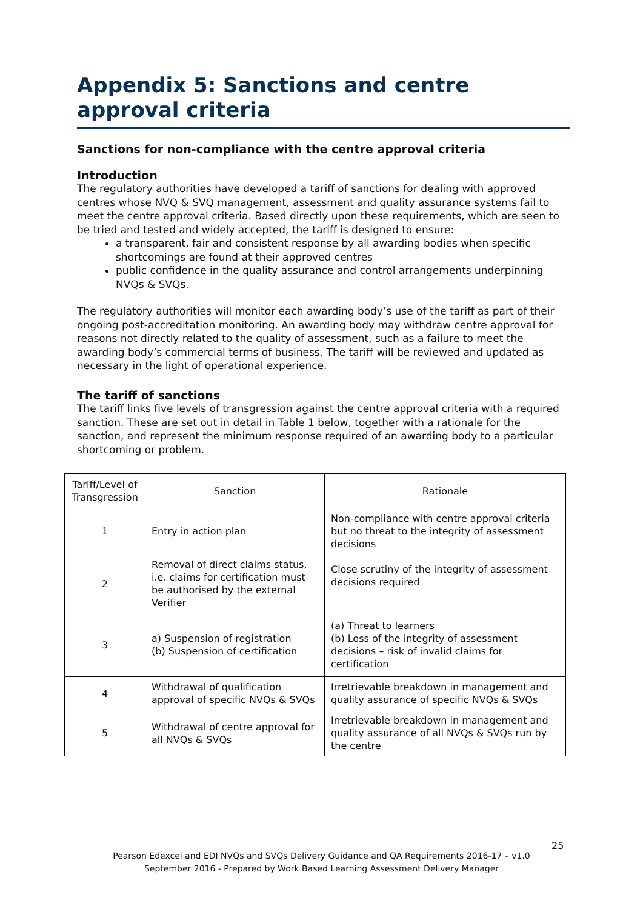Appendix 5: Sanctions and centre approval criteria
Sanctions for non-compliance with the centre approval criteria
Introduction
The regulatory authorities have developed a tariff of sanctions for dealing with approved centres whose NVQ & SVQ management, assessment and quality assurance systems fail to meet the centre approval criteria. Based directly upon these requirements, which are seen to be tried and tested and widely accepted, the tariff is designed to ensure:
a transparent, fair and consistent response by all awarding bodies when specific shortcomings are found at their approved centres
public confidence in the quality assurance and control arrangements underpinning NVQs & SVQs.
The regulatory authorities will monitor each awarding body’s use of the tariff as part of their ongoing post-accreditation monitoring. An awarding body may withdraw centre approval for reasons not directly related to the quality of assessment, such as a failure to meet the awarding body’s commercial terms of business. The tariff will be reviewed and updated as necessary in the light of operational experience.
The tariff of sanctions
The tariff links five levels of transgression against the centre approval criteria with a required sanction. These are set out in detail in Table 1 below, together with a rationale for the sanction, and represent the minimum response required of an awarding body to a particular shortcoming or problem.
| Tariff/Level of Transgression | Sanction | Rationale |
| --- | --- | --- |
| 1 | Entry in action plan | Non-compliance with centre approval criteria but no threat to the integrity of assessment decisions |
| 2 | Removal of direct claims status, i.e. claims for certification must be authorised by the external Verifier | Close scrutiny of the integrity of assessment decisions required |
| 3 | a) Suspension of registration (b) Suspension of certification | (a) Threat to learners (b) Loss of the integrity of assessment decisions – risk of invalid claims for certification |
| 4 | Withdrawal of qualification approval of specific NVQs & SVQs | Irretrievable breakdown in management and quality assurance of specific NVQs & SVQs |
| 5 | Withdrawal of centre approval for all NVQs & SVQs | Irretrievable breakdown in management and quality assurance of all NVQs & SVQs run by the centre |
25
Pearson Edexcel and EDI NVQs and SVQs Delivery Guidance and QA Requirements 2016-17 – v1.0
September 2016 - Prepared by Work Based Learning Assessment Delivery Manager